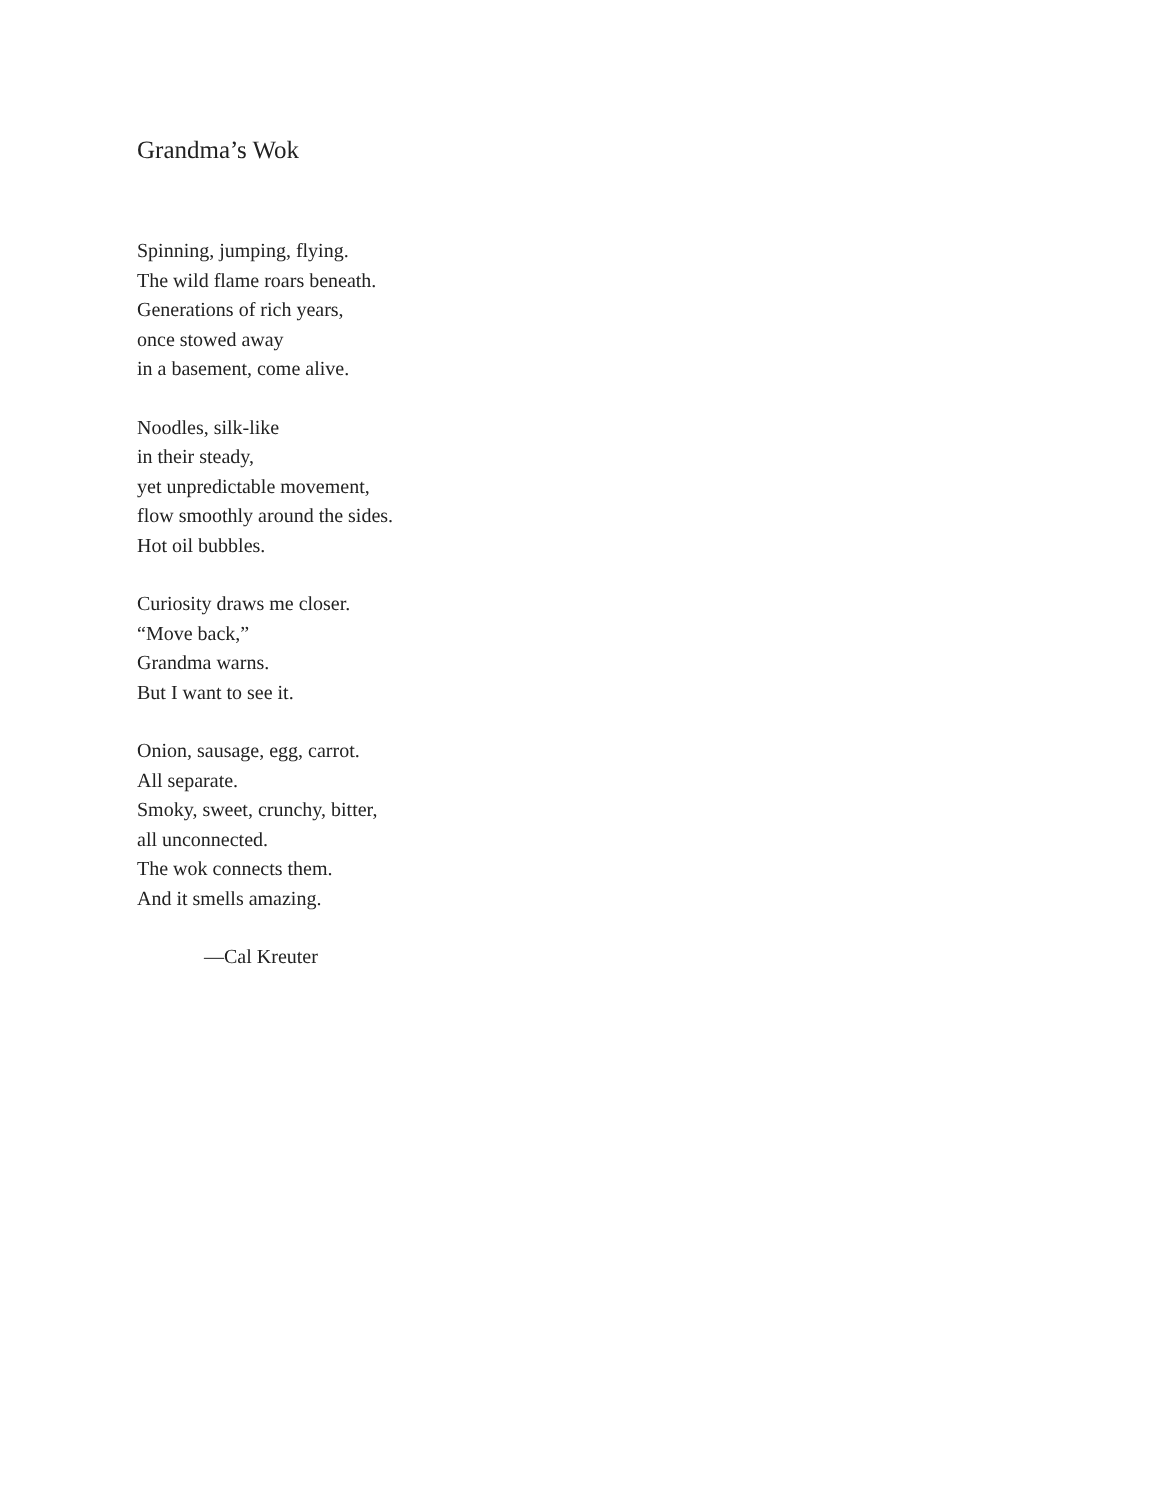Grandma’s Wok
Spinning, jumping, flying.
The wild flame roars beneath.
Generations of rich years,
once stowed away
in a basement, come alive.
Noodles, silk-like
in their steady,
yet unpredictable movement,
flow smoothly around the sides.
Hot oil bubbles.
Curiosity draws me closer.
“Move back,”
Grandma warns.
But I want to see it.
Onion, sausage, egg, carrot.
All separate.
Smoky, sweet, crunchy, bitter,
all unconnected.
The wok connects them.
And it smells amazing.
—Cal Kreuter